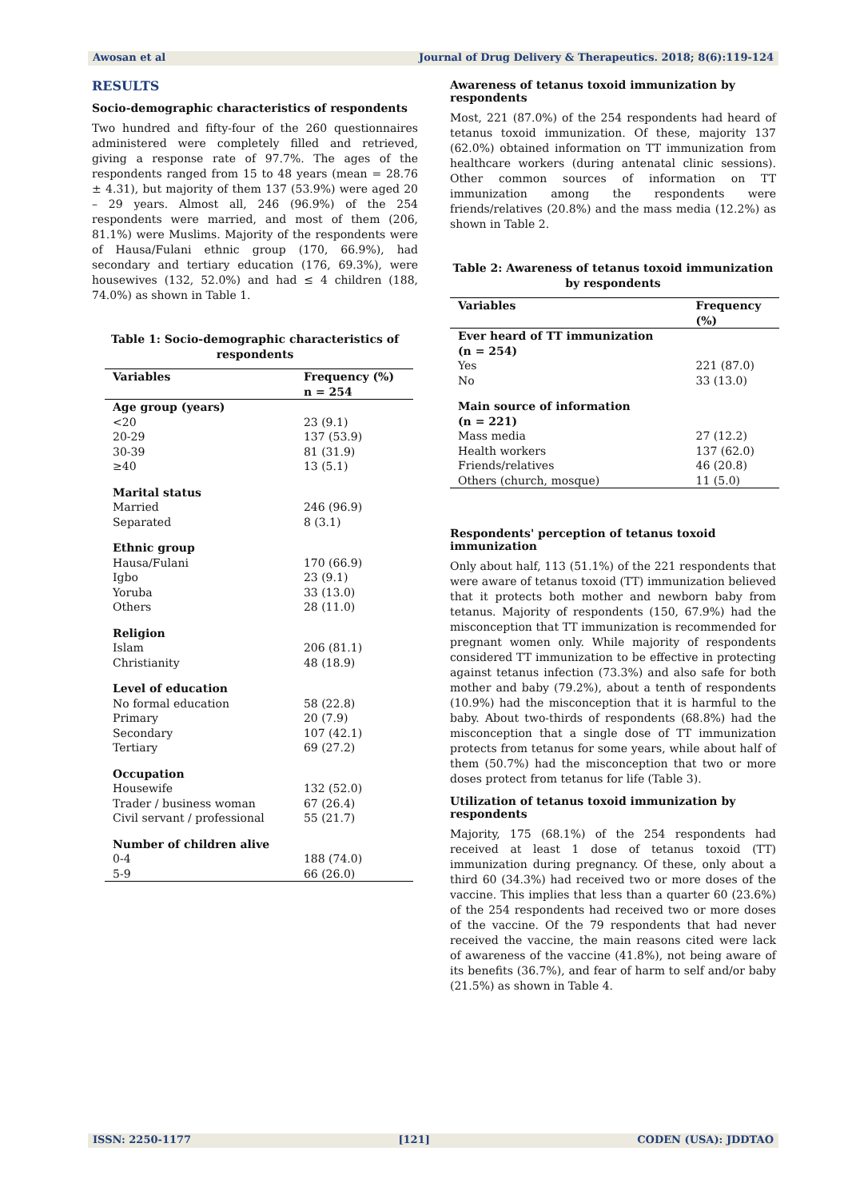Awosan et al Journal of Drug Delivery & Therapeutics. 2018; 8(6):119-124
RESULTS
Socio-demographic characteristics of respondents
Two hundred and fifty-four of the 260 questionnaires administered were completely filled and retrieved, giving a response rate of 97.7%. The ages of the respondents ranged from 15 to 48 years (mean = 28.76 ± 4.31), but majority of them 137 (53.9%) were aged 20 – 29 years. Almost all, 246 (96.9%) of the 254 respondents were married, and most of them (206, 81.1%) were Muslims. Majority of the respondents were of Hausa/Fulani ethnic group (170, 66.9%), had secondary and tertiary education (176, 69.3%), were housewives (132, 52.0%) and had ≤ 4 children (188, 74.0%) as shown in Table 1.
Table 1: Socio-demographic characteristics of respondents
| Variables | Frequency (%) n = 254 |
| --- | --- |
| Age group (years) <20 20-29 30-39 ≥40 | 23 (9.1) 137 (53.9) 81 (31.9) 13 (5.1) |
| Marital status | |
| Married Separated | 246 (96.9) 8 (3.1) |
| Ethnic group | |
| Hausa/Fulani Igbo Yoruba Others | 170 (66.9) 23 (9.1) 33 (13.0) 28 (11.0) |
| Religion | |
| Islam Christianity | 206 (81.1) 48 (18.9) |
| Level of education | |
| No formal education Primary Secondary Tertiary | 58 (22.8) 20 (7.9) 107 (42.1) 69 (27.2) |
| Occupation | |
| Housewife Trader / business woman Civil servant / professional | 132 (52.0) 67 (26.4) 55 (21.7) |
| Number of children alive | |
| 0-4 5-9 | 188 (74.0) 66 (26.0) |
Awareness of tetanus toxoid immunization by respondents
Most, 221 (87.0%) of the 254 respondents had heard of tetanus toxoid immunization. Of these, majority 137 (62.0%) obtained information on TT immunization from healthcare workers (during antenatal clinic sessions). Other common sources of information on TT immunization among the respondents were friends/relatives (20.8%) and the mass media (12.2%) as shown in Table 2.
Table 2: Awareness of tetanus toxoid immunization by respondents
| Variables | Frequency (%) |
| --- | --- |
| Ever heard of TT immunization (n = 254) Yes No | 221 (87.0) 33 (13.0) |
| Main source of information (n = 221) | |
| Mass media Health workers Friends/relatives Others (church, mosque) | 27 (12.2) 137 (62.0) 46 (20.8) 11 (5.0) |
Respondents' perception of tetanus toxoid immunization
Only about half, 113 (51.1%) of the 221 respondents that were aware of tetanus toxoid (TT) immunization believed that it protects both mother and newborn baby from tetanus. Majority of respondents (150, 67.9%) had the misconception that TT immunization is recommended for pregnant women only. While majority of respondents considered TT immunization to be effective in protecting against tetanus infection (73.3%) and also safe for both mother and baby (79.2%), about a tenth of respondents (10.9%) had the misconception that it is harmful to the baby. About two-thirds of respondents (68.8%) had the misconception that a single dose of TT immunization protects from tetanus for some years, while about half of them (50.7%) had the misconception that two or more doses protect from tetanus for life (Table 3).
Utilization of tetanus toxoid immunization by respondents
Majority, 175 (68.1%) of the 254 respondents had received at least 1 dose of tetanus toxoid (TT) immunization during pregnancy. Of these, only about a third 60 (34.3%) had received two or more doses of the vaccine. This implies that less than a quarter 60 (23.6%) of the 254 respondents had received two or more doses of the vaccine. Of the 79 respondents that had never received the vaccine, the main reasons cited were lack of awareness of the vaccine (41.8%), not being aware of its benefits (36.7%), and fear of harm to self and/or baby (21.5%) as shown in Table 4.
ISSN: 2250-1177 [121] CODEN (USA): JDDTAO